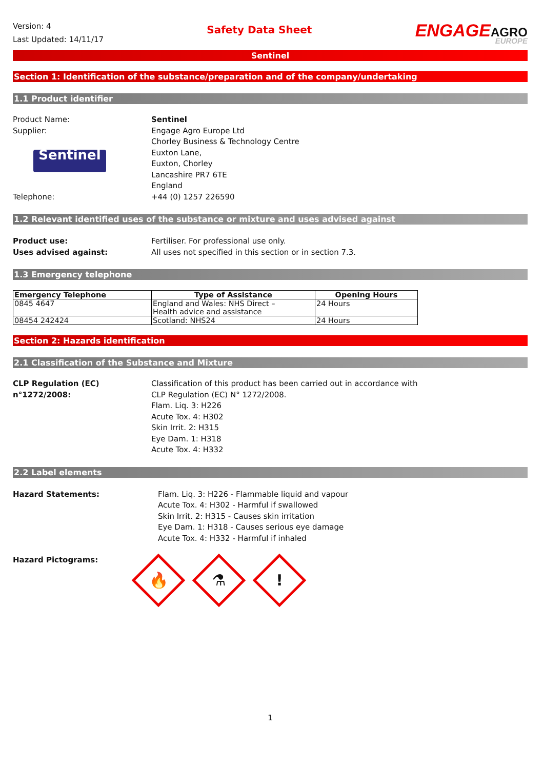Version: 4
Last Updated: 14/11/17
Safety Data Sheet
ENGAGEAGRO
EUROPE
Sentinel
Section 1: Identification of the substance/preparation and of the company/undertaking
1.1 Product identifier
Product Name: Sentinel
Supplier:
Sentinel
Engage Agro Europe Ltd
Chorley Business & Technology Centre
Euxton Lane,
Euxton, Chorley
Lancashire PR7 6TE
England
Telephone: +44 (0) 1257 226590
1.2 Relevant identified uses of the substance or mixture and uses advised against
Product use: Fertiliser. For professional use only.
Uses advised against: All uses not specified in this section or in section 7.3.
1.3 Emergency telephone
| Emergency Telephone | Type of Assistance | Opening Hours |
| --- | --- | --- |
| 0845 4647 | England and Wales: NHS Direct – Health advice and assistance | 24 Hours |
| 08454 242424 | Scotland: NHS24 | 24 Hours |
Section 2: Hazards identification
2.1 Classification of the Substance and Mixture
CLP Regulation (EC) n°1272/2008:
Classification of this product has been carried out in accordance with
CLP Regulation (EC) N° 1272/2008.
Flam. Liq. 3: H226
Acute Tox. 4: H302
Skin Irrit. 2: H315
Eye Dam. 1: H318
Acute Tox. 4: H332
2.2 Label elements
Hazard Statements: Flam. Liq. 3: H226 - Flammable liquid and vapour
Acute Tox. 4: H302 - Harmful if swallowed
Skin Irrit. 2: H315 - Causes skin irritation
Eye Dam. 1: H318 - Causes serious eye damage
Acute Tox. 4: H332 - Harmful if inhaled
Hazard Pictograms:
🔥 ⚗!
1